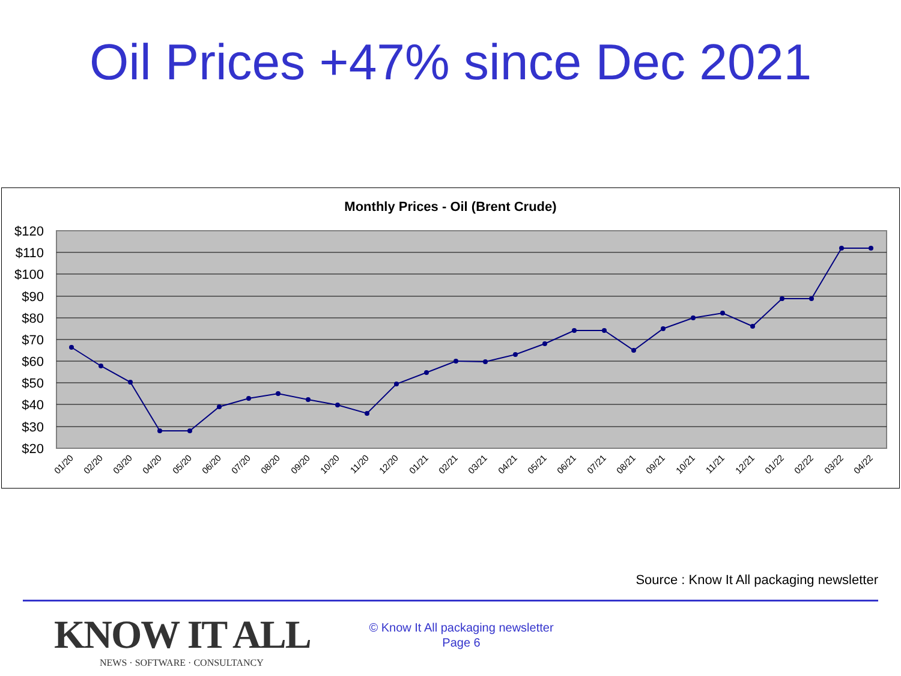Oil Prices +47% since Dec 2021
Monthly Prices - Oil (Brent Crude)
$120
$110
$100
$90
$80
$70
$60
$50
$40
$30
$20
01/20
02/20
03/20
04/20
05/20
06/20
07/20
08/20
09/20
10/20
11/20
12/20
01/21
02/21
03/21
04/21
05/21
06/21
07/21
08/21
09/21
10/21
11/21
12/21
01/22
02/22
03/22
04/22
Source : Know It All packaging newsletter
KNOW IT ALL
NEWS · SOFTWARE · CONSULTANCY
© Know It All packaging newsletter
Page 6